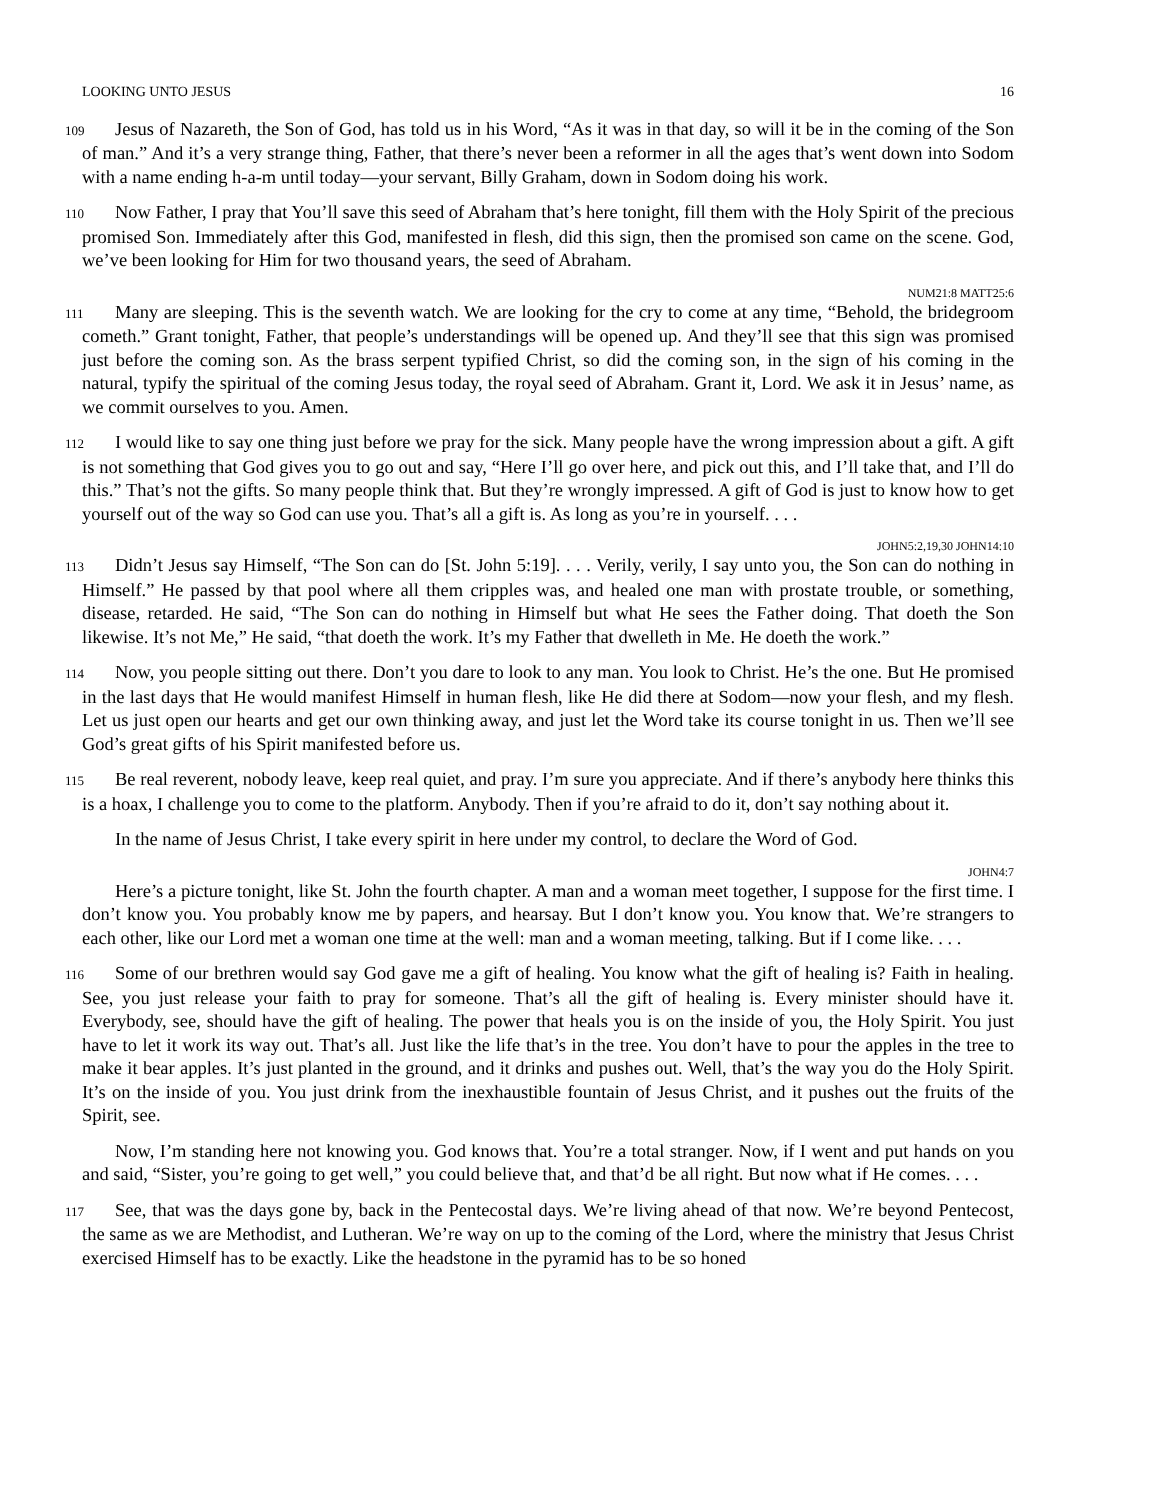LOOKING UNTO JESUS 16
109 Jesus of Nazareth, the Son of God, has told us in his Word, “As it was in that day, so will it be in the coming of the Son of man.” And it’s a very strange thing, Father, that there’s never been a reformer in all the ages that’s went down into Sodom with a name ending h-a-m until today—your servant, Billy Graham, down in Sodom doing his work.
110 Now Father, I pray that You’ll save this seed of Abraham that’s here tonight, fill them with the Holy Spirit of the precious promised Son. Immediately after this God, manifested in flesh, did this sign, then the promised son came on the scene. God, we’ve been looking for Him for two thousand years, the seed of Abraham.
NUM21:8 MATT25:6
111 Many are sleeping. This is the seventh watch. We are looking for the cry to come at any time, “Behold, the bridegroom cometh.” Grant tonight, Father, that people’s understandings will be opened up. And they’ll see that this sign was promised just before the coming son. As the brass serpent typified Christ, so did the coming son, in the sign of his coming in the natural, typify the spiritual of the coming Jesus today, the royal seed of Abraham. Grant it, Lord. We ask it in Jesus’ name, as we commit ourselves to you. Amen.
112 I would like to say one thing just before we pray for the sick. Many people have the wrong impression about a gift. A gift is not something that God gives you to go out and say, “Here I’ll go over here, and pick out this, and I’ll take that, and I’ll do this.” That’s not the gifts. So many people think that. But they’re wrongly impressed. A gift of God is just to know how to get yourself out of the way so God can use you. That’s all a gift is. As long as you’re in yourself. . . .
JOHN5:2,19,30 JOHN14:10
113 Didn’t Jesus say Himself, “The Son can do [St. John 5:19]. . . . Verily, verily, I say unto you, the Son can do nothing in Himself.” He passed by that pool where all them cripples was, and healed one man with prostate trouble, or something, disease, retarded. He said, “The Son can do nothing in Himself but what He sees the Father doing. That doeth the Son likewise. It’s not Me,” He said, “that doeth the work. It’s my Father that dwelleth in Me. He doeth the work.”
114 Now, you people sitting out there. Don’t you dare to look to any man. You look to Christ. He’s the one. But He promised in the last days that He would manifest Himself in human flesh, like He did there at Sodom—now your flesh, and my flesh. Let us just open our hearts and get our own thinking away, and just let the Word take its course tonight in us. Then we’ll see God’s great gifts of his Spirit manifested before us.
115 Be real reverent, nobody leave, keep real quiet, and pray. I’m sure you appreciate. And if there’s anybody here thinks this is a hoax, I challenge you to come to the platform. Anybody. Then if you’re afraid to do it, don’t say nothing about it.
In the name of Jesus Christ, I take every spirit in here under my control, to declare the Word of God.
JOHN4:7
Here’s a picture tonight, like St. John the fourth chapter. A man and a woman meet together, I suppose for the first time. I don’t know you. You probably know me by papers, and hearsay. But I don’t know you. You know that. We’re strangers to each other, like our Lord met a woman one time at the well: man and a woman meeting, talking. But if I come like. . . .
116 Some of our brethren would say God gave me a gift of healing. You know what the gift of healing is? Faith in healing. See, you just release your faith to pray for someone. That’s all the gift of healing is. Every minister should have it. Everybody, see, should have the gift of healing. The power that heals you is on the inside of you, the Holy Spirit. You just have to let it work its way out. That’s all. Just like the life that’s in the tree. You don’t have to pour the apples in the tree to make it bear apples. It’s just planted in the ground, and it drinks and pushes out. Well, that’s the way you do the Holy Spirit. It’s on the inside of you. You just drink from the inexhaustible fountain of Jesus Christ, and it pushes out the fruits of the Spirit, see.
Now, I’m standing here not knowing you. God knows that. You’re a total stranger. Now, if I went and put hands on you and said, “Sister, you’re going to get well,” you could believe that, and that’d be all right. But now what if He comes. . . .
117 See, that was the days gone by, back in the Pentecostal days. We’re living ahead of that now. We’re beyond Pentecost, the same as we are Methodist, and Lutheran. We’re way on up to the coming of the Lord, where the ministry that Jesus Christ exercised Himself has to be exactly. Like the headstone in the pyramid has to be so honed